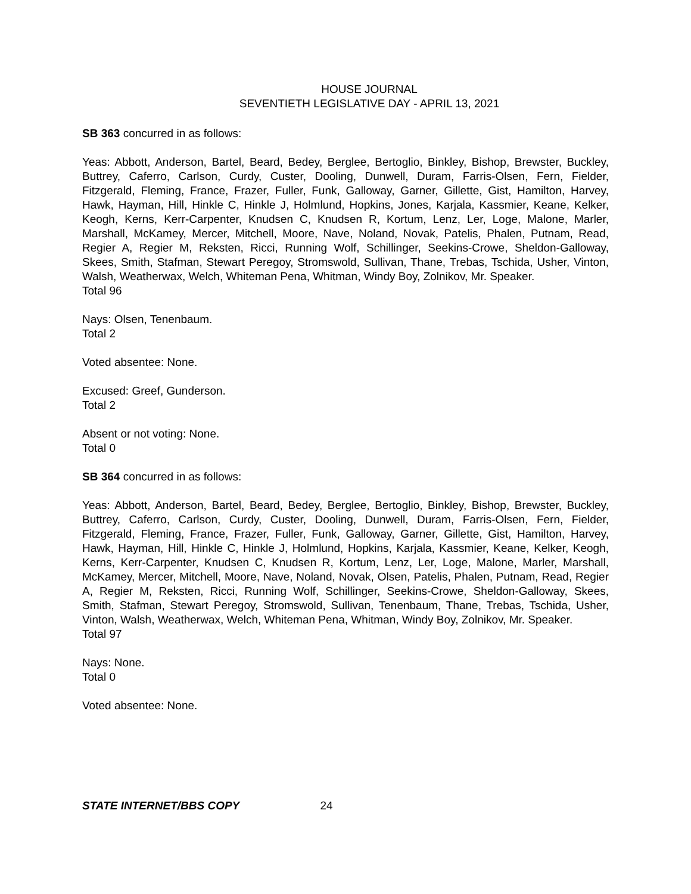HOUSE JOURNAL
SEVENTIETH LEGISLATIVE DAY - APRIL 13, 2021
SB 363 concurred in as follows:
Yeas: Abbott, Anderson, Bartel, Beard, Bedey, Berglee, Bertoglio, Binkley, Bishop, Brewster, Buckley, Buttrey, Caferro, Carlson, Curdy, Custer, Dooling, Dunwell, Duram, Farris-Olsen, Fern, Fielder, Fitzgerald, Fleming, France, Frazer, Fuller, Funk, Galloway, Garner, Gillette, Gist, Hamilton, Harvey, Hawk, Hayman, Hill, Hinkle C, Hinkle J, Holmlund, Hopkins, Jones, Karjala, Kassmier, Keane, Kelker, Keogh, Kerns, Kerr-Carpenter, Knudsen C, Knudsen R, Kortum, Lenz, Ler, Loge, Malone, Marler, Marshall, McKamey, Mercer, Mitchell, Moore, Nave, Noland, Novak, Patelis, Phalen, Putnam, Read, Regier A, Regier M, Reksten, Ricci, Running Wolf, Schillinger, Seekins-Crowe, Sheldon-Galloway, Skees, Smith, Stafman, Stewart Peregoy, Stromswold, Sullivan, Thane, Trebas, Tschida, Usher, Vinton, Walsh, Weatherwax, Welch, Whiteman Pena, Whitman, Windy Boy, Zolnikov, Mr. Speaker.
Total 96
Nays: Olsen, Tenenbaum.
Total 2
Voted absentee: None.
Excused: Greef, Gunderson.
Total 2
Absent or not voting: None.
Total 0
SB 364 concurred in as follows:
Yeas: Abbott, Anderson, Bartel, Beard, Bedey, Berglee, Bertoglio, Binkley, Bishop, Brewster, Buckley, Buttrey, Caferro, Carlson, Curdy, Custer, Dooling, Dunwell, Duram, Farris-Olsen, Fern, Fielder, Fitzgerald, Fleming, France, Frazer, Fuller, Funk, Galloway, Garner, Gillette, Gist, Hamilton, Harvey, Hawk, Hayman, Hill, Hinkle C, Hinkle J, Holmlund, Hopkins, Karjala, Kassmier, Keane, Kelker, Keogh, Kerns, Kerr-Carpenter, Knudsen C, Knudsen R, Kortum, Lenz, Ler, Loge, Malone, Marler, Marshall, McKamey, Mercer, Mitchell, Moore, Nave, Noland, Novak, Olsen, Patelis, Phalen, Putnam, Read, Regier A, Regier M, Reksten, Ricci, Running Wolf, Schillinger, Seekins-Crowe, Sheldon-Galloway, Skees, Smith, Stafman, Stewart Peregoy, Stromswold, Sullivan, Tenenbaum, Thane, Trebas, Tschida, Usher, Vinton, Walsh, Weatherwax, Welch, Whiteman Pena, Whitman, Windy Boy, Zolnikov, Mr. Speaker.
Total 97
Nays: None.
Total 0
Voted absentee: None.
STATE INTERNET/BBS COPY 24